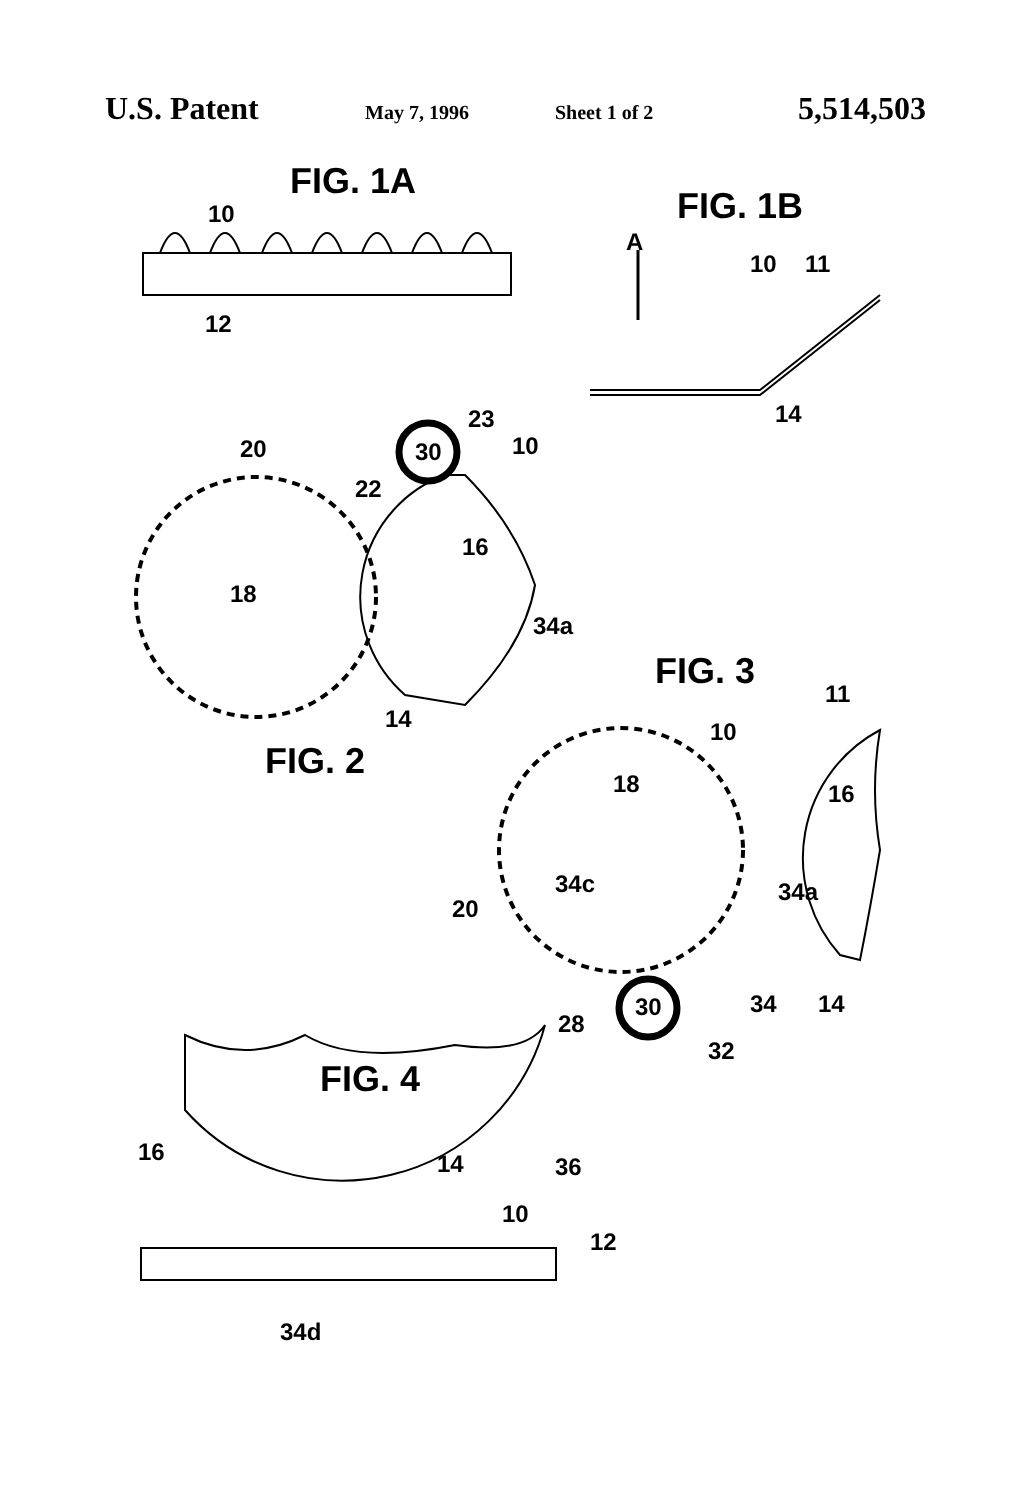U.S. Patent May 7, 1996 Sheet 1 of 2 5,514,503
FIG. 1A
FIG. 1B
FIG. 2
FIG. 3
FIG. 4
10
12
A
10 11
14 23
30 10 20
22
16
18
34a
14
11
10
18 16
34c 34a
20
30 34 14
28
32
16 14 36
10
12
34d